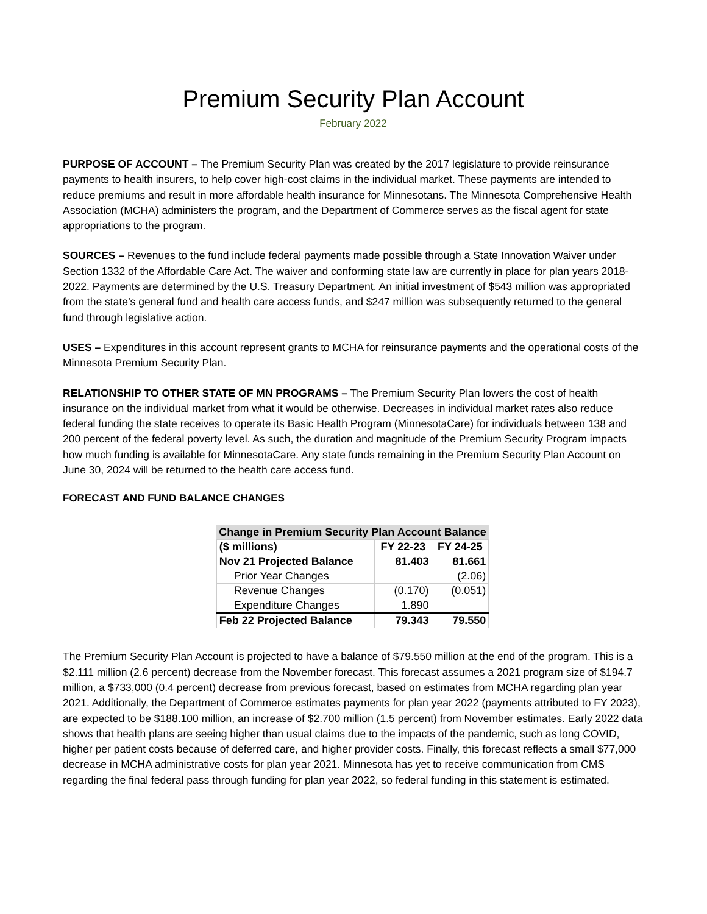Premium Security Plan Account
February 2022
PURPOSE OF ACCOUNT – The Premium Security Plan was created by the 2017 legislature to provide reinsurance payments to health insurers, to help cover high-cost claims in the individual market. These payments are intended to reduce premiums and result in more affordable health insurance for Minnesotans. The Minnesota Comprehensive Health Association (MCHA) administers the program, and the Department of Commerce serves as the fiscal agent for state appropriations to the program.
SOURCES – Revenues to the fund include federal payments made possible through a State Innovation Waiver under Section 1332 of the Affordable Care Act. The waiver and conforming state law are currently in place for plan years 2018-2022. Payments are determined by the U.S. Treasury Department. An initial investment of $543 million was appropriated from the state’s general fund and health care access funds, and $247 million was subsequently returned to the general fund through legislative action.
USES – Expenditures in this account represent grants to MCHA for reinsurance payments and the operational costs of the Minnesota Premium Security Plan.
RELATIONSHIP TO OTHER STATE OF MN PROGRAMS – The Premium Security Plan lowers the cost of health insurance on the individual market from what it would be otherwise. Decreases in individual market rates also reduce federal funding the state receives to operate its Basic Health Program (MinnesotaCare) for individuals between 138 and 200 percent of the federal poverty level. As such, the duration and magnitude of the Premium Security Program impacts how much funding is available for MinnesotaCare. Any state funds remaining in the Premium Security Plan Account on June 30, 2024 will be returned to the health care access fund.
FORECAST AND FUND BALANCE CHANGES
| Change in Premium Security Plan Account Balance | | |
| --- | --- | --- |
| ($ millions) | FY 22-23 | FY 24-25 |
| Nov 21 Projected Balance | 81.403 | 81.661 |
| Prior Year Changes | | (2.06) |
| Revenue Changes | (0.170) | (0.051) |
| Expenditure Changes | 1.890 | |
| Feb 22 Projected Balance | 79.343 | 79.550 |
The Premium Security Plan Account is projected to have a balance of $79.550 million at the end of the program. This is a $2.111 million (2.6 percent) decrease from the November forecast. This forecast assumes a 2021 program size of $194.7 million, a $733,000 (0.4 percent) decrease from previous forecast, based on estimates from MCHA regarding plan year 2021. Additionally, the Department of Commerce estimates payments for plan year 2022 (payments attributed to FY 2023), are expected to be $188.100 million, an increase of $2.700 million (1.5 percent) from November estimates. Early 2022 data shows that health plans are seeing higher than usual claims due to the impacts of the pandemic, such as long COVID, higher per patient costs because of deferred care, and higher provider costs. Finally, this forecast reflects a small $77,000 decrease in MCHA administrative costs for plan year 2021. Minnesota has yet to receive communication from CMS regarding the final federal pass through funding for plan year 2022, so federal funding in this statement is estimated.